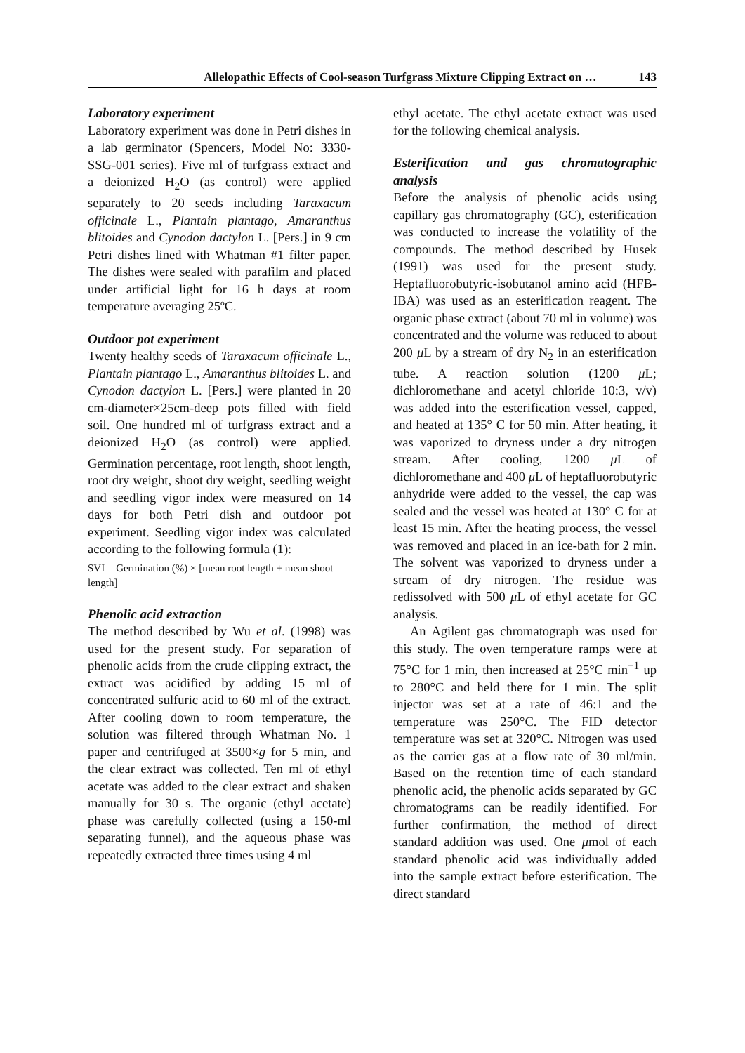Allelopathic Effects of Cool-season Turfgrass Mixture Clipping Extract on … 143
Laboratory experiment
Laboratory experiment was done in Petri dishes in a lab germinator (Spencers, Model No: 3330-SSG-001 series). Five ml of turfgrass extract and a deionized H<sub>2</sub>O (as control) were applied separately to 20 seeds including Taraxacum officinale L., Plantain plantago, Amaranthus blitoides and Cynodon dactylon L. [Pers.] in 9 cm Petri dishes lined with Whatman #1 filter paper. The dishes were sealed with parafilm and placed under artificial light for 16 h days at room temperature averaging 25ºC.
Outdoor pot experiment
Twenty healthy seeds of Taraxacum officinale L., Plantain plantago L., Amaranthus blitoides L. and Cynodon dactylon L. [Pers.] were planted in 20 cm-diameter×25cm-deep pots filled with field soil. One hundred ml of turfgrass extract and a deionized H<sub>2</sub>O (as control) were applied. Germination percentage, root length, shoot length, root dry weight, shoot dry weight, seedling weight and seedling vigor index were measured on 14 days for both Petri dish and outdoor pot experiment. Seedling vigor index was calculated according to the following formula (1):
SVI = Germination (%) × [mean root length + mean shoot length]
Phenolic acid extraction
The method described by Wu et al. (1998) was used for the present study. For separation of phenolic acids from the crude clipping extract, the extract was acidified by adding 15 ml of concentrated sulfuric acid to 60 ml of the extract. After cooling down to room temperature, the solution was filtered through Whatman No. 1 paper and centrifuged at 3500×g for 5 min, and the clear extract was collected. Ten ml of ethyl acetate was added to the clear extract and shaken manually for 30 s. The organic (ethyl acetate) phase was carefully collected (using a 150-ml separating funnel), and the aqueous phase was repeatedly extracted three times using 4 ml
ethyl acetate. The ethyl acetate extract was used for the following chemical analysis.
Esterification and gas chromatographic analysis
Before the analysis of phenolic acids using capillary gas chromatography (GC), esterification was conducted to increase the volatility of the compounds. The method described by Husek (1991) was used for the present study. Heptafluorobutyric-isobutanol amino acid (HFB-IBA) was used as an esterification reagent. The organic phase extract (about 70 ml in volume) was concentrated and the volume was reduced to about 200 μ L by a stream of dry N<sub>2</sub> in an esterification tube. A reaction solution (1200 μ L; dichloromethane and acetyl chloride 10:3, v/v) was added into the esterification vessel, capped, and heated at 135° C for 50 min. After heating, it was vaporized to dryness under a dry nitrogen stream. After cooling, 1200 μ L of dichloromethane and 400 μ L of heptafluorobutyric anhydride were added to the vessel, the cap was sealed and the vessel was heated at 130° C for at least 15 min. After the heating process, the vessel was removed and placed in an ice-bath for 2 min. The solvent was vaporized to dryness under a stream of dry nitrogen. The residue was redissolved with 500 μ L of ethyl acetate for GC analysis.
An Agilent gas chromatograph was used for this study. The oven temperature ramps were at 75°C for 1 min, then increased at 25°C min<sup>−1</sup> up to 280°C and held there for 1 min. The split injector was set at a rate of 46:1 and the temperature was 250°C. The FID detector temperature was set at 320°C. Nitrogen was used as the carrier gas at a flow rate of 30 ml/min. Based on the retention time of each standard phenolic acid, the phenolic acids separated by GC chromatograms can be readily identified. For further confirmation, the method of direct standard addition was used. One μmol of each standard phenolic acid was individually added into the sample extract before esterification. The direct standard